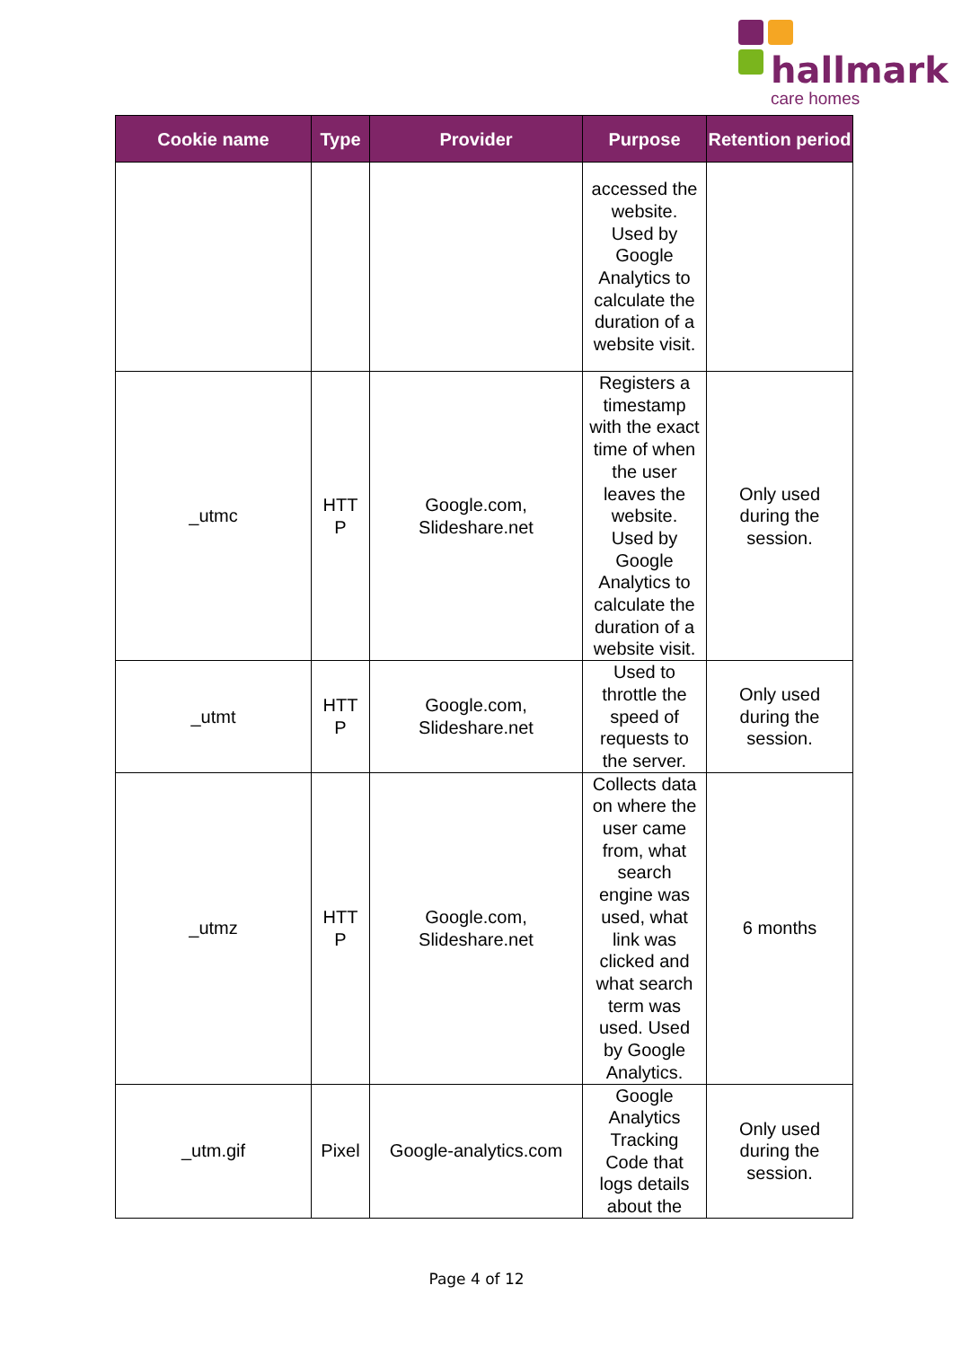hallmark
care homes
| Cookie name | Type | Provider | Purpose | Retention period |
| --- | --- | --- | --- | --- |
| | | | accessed the website. Used by Google Analytics to calculate the duration of a website visit. | |
| _utmc | HTT P | Google.com, Slideshare.net | Registers a timestamp with the exact time of when the user leaves the website. Used by Google Analytics to calculate the duration of a website visit. | Only used during the session. |
| _utmt | HTT P | Google.com, Slideshare.net | Used to throttle the speed of requests to the server. | Only used during the session. |
| _utmz | HTT P | Google.com, Slideshare.net | Collects data on where the user came from, what search engine was used, what link was clicked and what search term was used. Used by Google Analytics. | 6 months |
| _utm.gif | Pixel | Google-analytics.com | Google Analytics Tracking Code that logs details about the | Only used during the session. |
Page 4 of 12